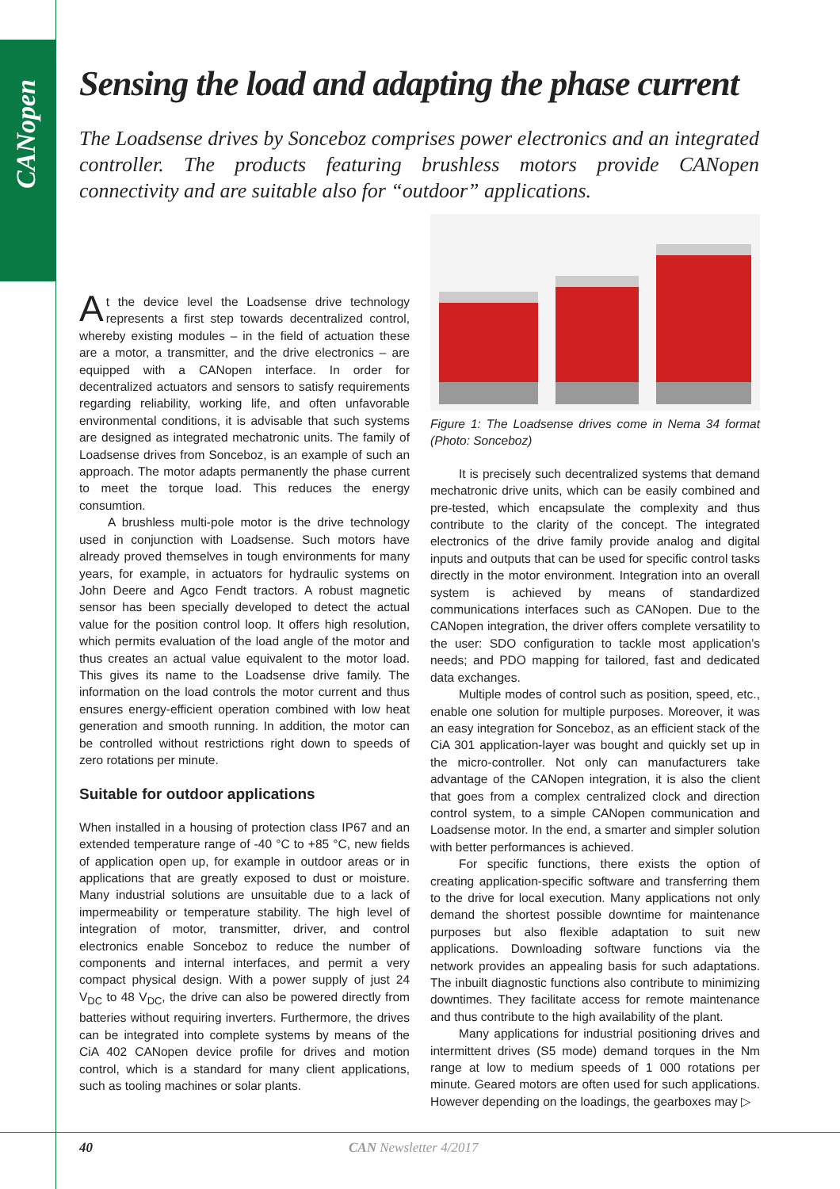CANopen
Sensing the load and adapting the phase current
The Loadsense drives by Sonceboz comprises power electronics and an integrated controller. The products featuring brushless motors provide CANopen connectivity and are suitable also for “outdoor” applications.
At the device level the Loadsense drive technology represents a first step towards decentralized control, whereby existing modules – in the field of actuation these are a motor, a transmitter, and the drive electronics – are equipped with a CANopen interface. In order for decentralized actuators and sensors to satisfy requirements regarding reliability, working life, and often unfavorable environmental conditions, it is advisable that such systems are designed as integrated mechatronic units. The family of Loadsense drives from Sonceboz, is an example of such an approach. The motor adapts permanently the phase current to meet the torque load. This reduces the energy consumtion.
A brushless multi-pole motor is the drive technology used in conjunction with Loadsense. Such motors have already proved themselves in tough environments for many years, for example, in actuators for hydraulic systems on John Deere and Agco Fendt tractors. A robust magnetic sensor has been specially developed to detect the actual value for the position control loop. It offers high resolution, which permits evaluation of the load angle of the motor and thus creates an actual value equivalent to the motor load. This gives its name to the Loadsense drive family. The information on the load controls the motor current and thus ensures energy-efficient operation combined with low heat generation and smooth running. In addition, the motor can be controlled without restrictions right down to speeds of zero rotations per minute.
Suitable for outdoor applications
When installed in a housing of protection class IP67 and an extended temperature range of -40 °C to +85 °C, new fields of application open up, for example in outdoor areas or in applications that are greatly exposed to dust or moisture. Many industrial solutions are unsuitable due to a lack of impermeability or temperature stability. The high level of integration of motor, transmitter, driver, and control electronics enable Sonceboz to reduce the number of components and internal interfaces, and permit a very compact physical design. With a power supply of just 24 V<sub>DC</sub> to 48 V<sub>DC</sub>, the drive can also be powered directly from batteries without requiring inverters. Furthermore, the drives can be integrated into complete systems by means of the CiA 402 CANopen device profile for drives and motion control, which is a standard for many client applications, such as tooling machines or solar plants.
Figure 1: The Loadsense drives come in Nema 34 format (Photo: Sonceboz)
It is precisely such decentralized systems that demand mechatronic drive units, which can be easily combined and pre-tested, which encapsulate the complexity and thus contribute to the clarity of the concept. The integrated electronics of the drive family provide analog and digital inputs and outputs that can be used for specific control tasks directly in the motor environment. Integration into an overall system is achieved by means of standardized communications interfaces such as CANopen. Due to the CANopen integration, the driver offers complete versatility to the user: SDO configuration to tackle most application’s needs; and PDO mapping for tailored, fast and dedicated data exchanges.
Multiple modes of control such as position, speed, etc., enable one solution for multiple purposes. Moreover, it was an easy integration for Sonceboz, as an efficient stack of the CiA 301 application-layer was bought and quickly set up in the micro-controller. Not only can manufacturers take advantage of the CANopen integration, it is also the client that goes from a complex centralized clock and direction control system, to a simple CANopen communication and Loadsense motor. In the end, a smarter and simpler solution with better performances is achieved.
For specific functions, there exists the option of creating application-specific software and transferring them to the drive for local execution. Many applications not only demand the shortest possible downtime for maintenance purposes but also flexible adaptation to suit new applications. Downloading software functions via the network provides an appealing basis for such adaptations. The inbuilt diagnostic functions also contribute to minimizing downtimes. They facilitate access for remote maintenance and thus contribute to the high availability of the plant.
Many applications for industrial positioning drives and intermittent drives (S5 mode) demand torques in the Nm range at low to medium speeds of 1 000 rotations per minute. Geared motors are often used for such applications. However depending on the loadings, the gearboxes may ▷
40 CAN Newsletter 4/2017